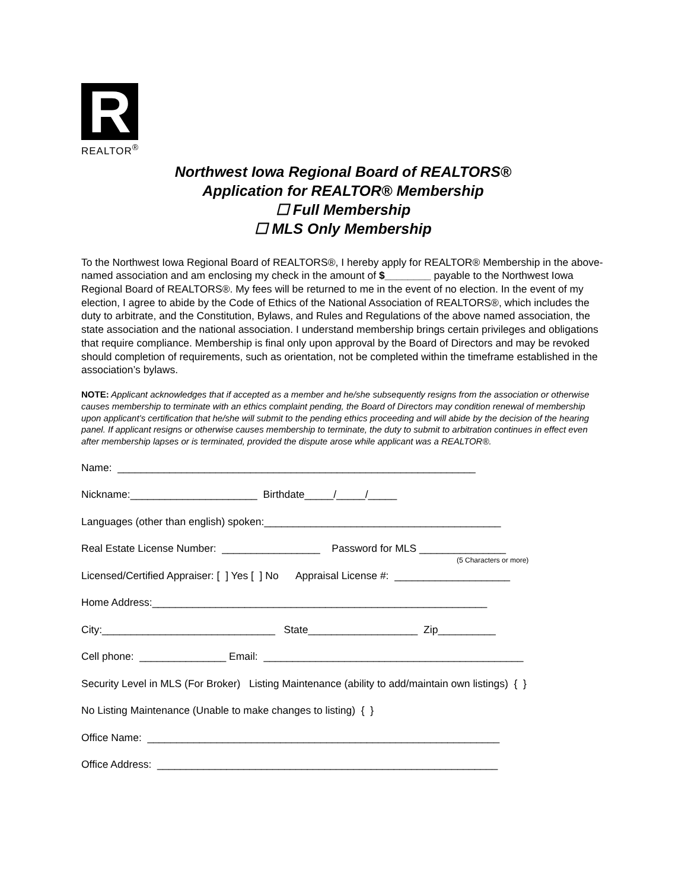R
REALTOR<sup>®</sup>
Northwest Iowa Regional Board of REALTORS®
Application for REALTOR® Membership
☐ Full Membership
☐ MLS Only Membership
To the Northwest Iowa Regional Board of REALTORS®, I hereby apply for REALTOR® Membership in the above-named association and am enclosing my check in the amount of $________ payable to the Northwest Iowa Regional Board of REALTORS®. My fees will be returned to me in the event of no election. In the event of my election, I agree to abide by the Code of Ethics of the National Association of REALTORS®, which includes the duty to arbitrate, and the Constitution, Bylaws, and Rules and Regulations of the above named association, the state association and the national association. I understand membership brings certain privileges and obligations that require compliance. Membership is final only upon approval by the Board of Directors and may be revoked should completion of requirements, such as orientation, not be completed within the timeframe established in the association’s bylaws.
NOTE: Applicant acknowledges that if accepted as a member and he/she subsequently resigns from the association or otherwise causes membership to terminate with an ethics complaint pending, the Board of Directors may condition renewal of membership upon applicant’s certification that he/she will submit to the pending ethics proceeding and will abide by the decision of the hearing panel. If applicant resigns or otherwise causes membership to terminate, the duty to submit to arbitration continues in effect even after membership lapses or is terminated, provided the dispute arose while applicant was a REALTOR®.
Name: ______________________________________________________________
Nickname:______________________ Birthdate_____/_____/_____
Languages (other than english) spoken:_________________________________________
Real Estate License Number: _________________ Password for MLS _______________
(5 Characters or more)
Licensed/Certified Appraiser: [ ] Yes [ ] No Appraisal License #: ____________________
Home Address:__________________________________________________________
City:______________________________ State___________________ Zip__________
Cell phone: _______________ Email: _____________________________________________
Security Level in MLS (For Broker) Listing Maintenance (ability to add/maintain own listings) { }
No Listing Maintenance (Unable to make changes to listing) { }
Office Name: _____________________________________________________________
Office Address: ___________________________________________________________